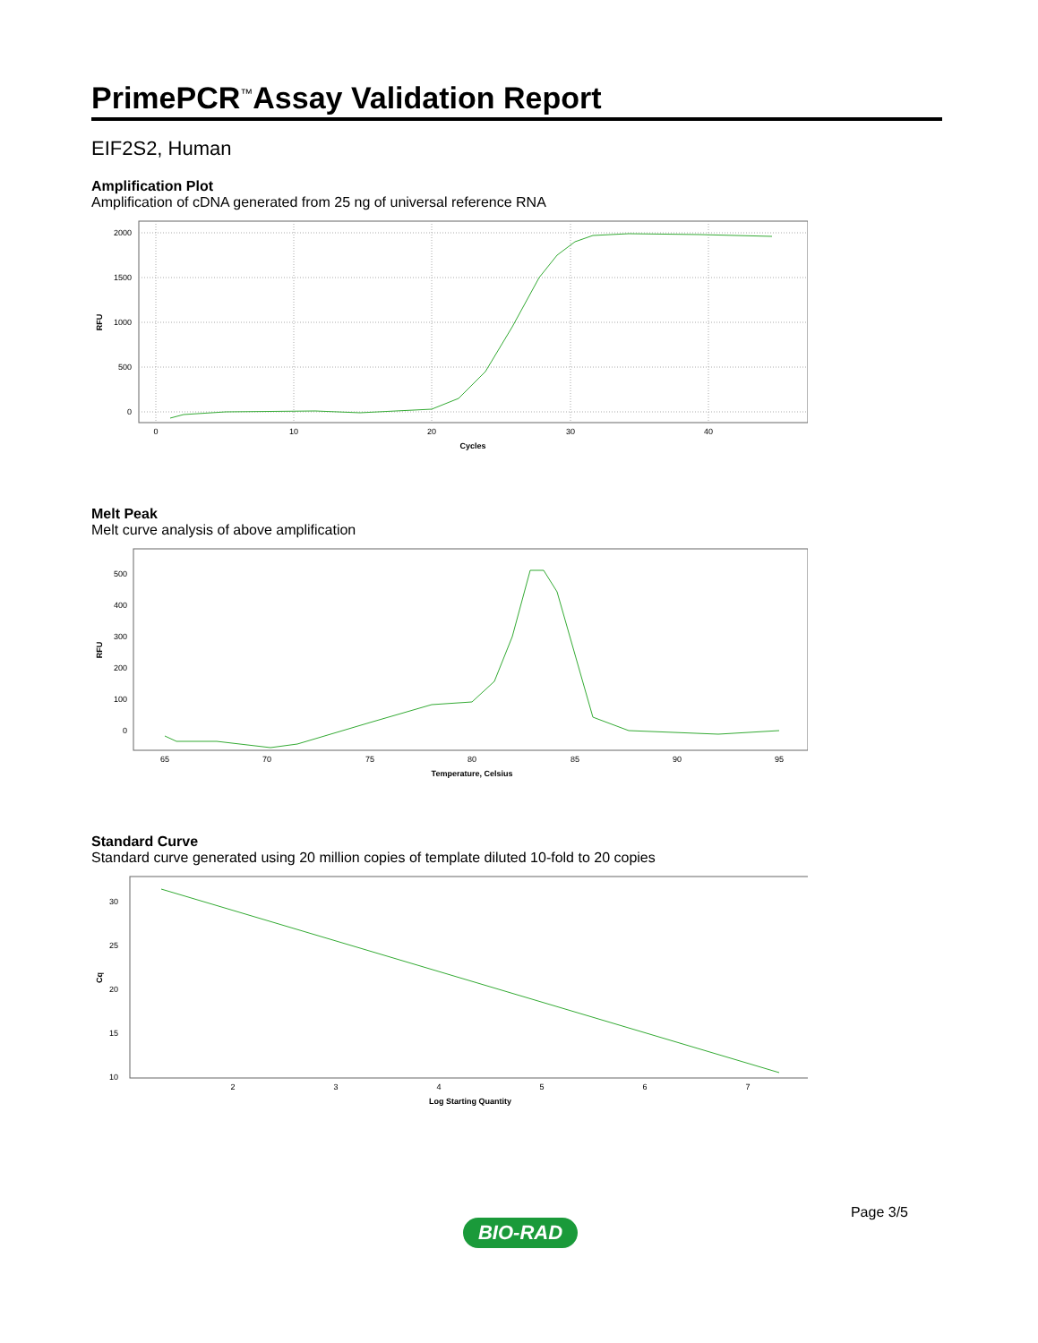PrimePCR<sup>™</sup>Assay Validation Report
EIF2S2, Human
Amplification Plot
Amplification of cDNA generated from 25 ng of universal reference RNA
2000
1500
1000
500
0
0
10
20
30
40
Cycles
RFU
Melt Peak
Melt curve analysis of above amplification
500
400
300
200
100
0
65
70
75
80
85
90
95
Temperature, Celsius
RFU
Standard Curve
Standard curve generated using 20 million copies of template diluted 10-fold to 20 copies
30
25
20
15
10
2
3
4
5
6
7
Log Starting Quantity
Cq
Page 3/5
BIO-RAD